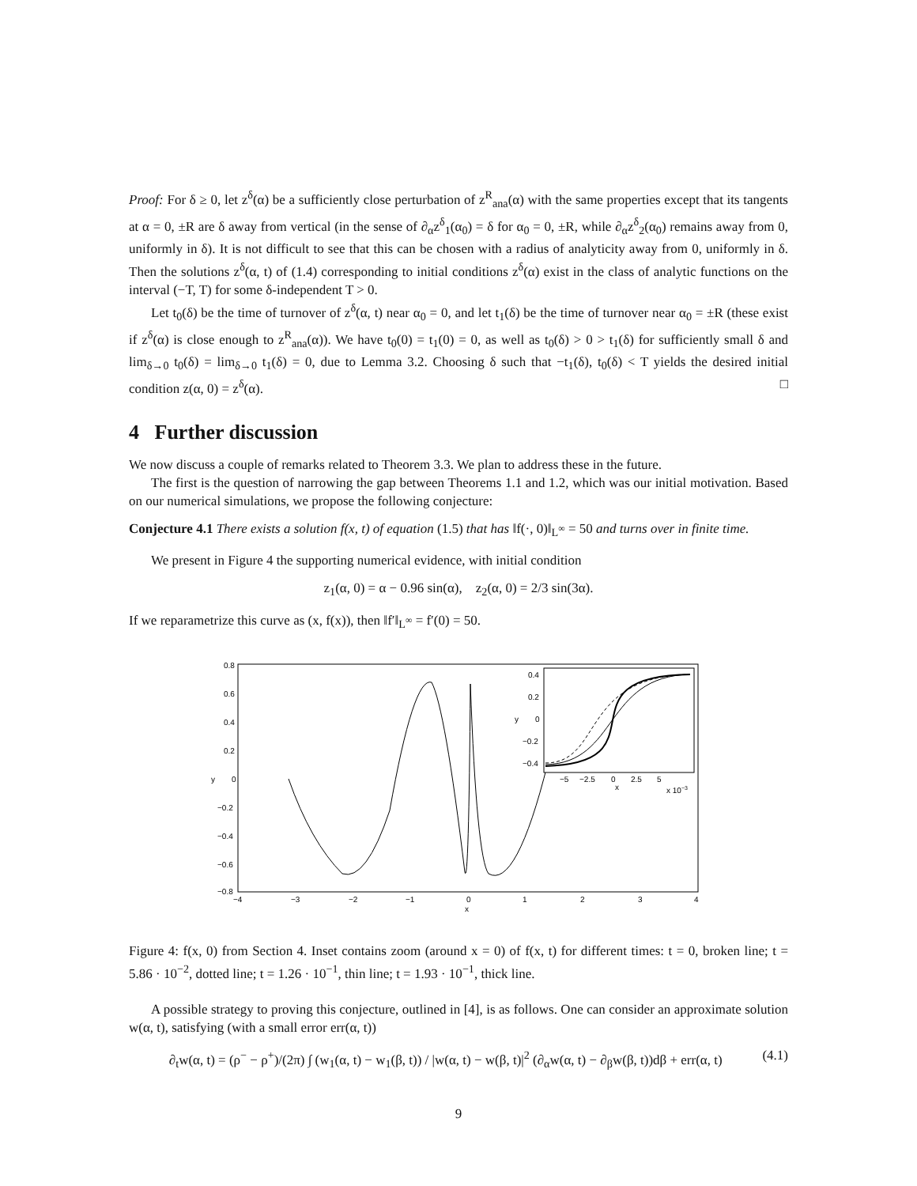Proof: For δ ≥ 0, let z<sup>δ</sup>(α) be a sufficiently close perturbation of z<sup>R</sup><sub>ana</sub>(α) with the same properties except that its tangents at α = 0, ±R are δ away from vertical (in the sense of ∂<sub>α</sub>z<sup>δ</sup><sub>1</sub>(α<sub>0</sub>) = δ for α<sub>0</sub> = 0, ±R, while ∂<sub>α</sub>z<sup>δ</sup><sub>2</sub>(α<sub>0</sub>) remains away from 0, uniformly in δ). It is not difficult to see that this can be chosen with a radius of analyticity away from 0, uniformly in δ. Then the solutions z<sup>δ</sup>(α, t) of (1.4) corresponding to initial conditions z<sup>δ</sup>(α) exist in the class of analytic functions on the interval (−T, T) for some δ-independent T > 0.
Let t<sub>0</sub>(δ) be the time of turnover of z<sup>δ</sup>(α, t) near α<sub>0</sub> = 0, and let t<sub>1</sub>(δ) be the time of turnover near α<sub>0</sub> = ±R (these exist if z<sup>δ</sup>(α) is close enough to z<sup>R</sup><sub>ana</sub>(α)). We have t<sub>0</sub>(0) = t<sub>1</sub>(0) = 0, as well as t<sub>0</sub>(δ) > 0 > t<sub>1</sub>(δ) for sufficiently small δ and lim<sub>δ→0</sub> t<sub>0</sub>(δ) = lim<sub>δ→0</sub> t<sub>1</sub>(δ) = 0, due to Lemma 3.2. Choosing δ such that −t<sub>1</sub>(δ), t<sub>0</sub>(δ) < T yields the desired initial condition z(α, 0) = z<sup>δ</sup>(α). □
4 Further discussion
We now discuss a couple of remarks related to Theorem 3.3. We plan to address these in the future.
The first is the question of narrowing the gap between Theorems 1.1 and 1.2, which was our initial motivation. Based on our numerical simulations, we propose the following conjecture:
Conjecture 4.1 There exists a solution f(x, t) of equation (1.5) that has ‖f(·, 0)‖<sub>L<sup>∞</sup></sub> = 50 and turns over in finite time.
We present in Figure 4 the supporting numerical evidence, with initial condition
z<sub>1</sub>(α, 0) = α − 0.96 sin(α), z<sub>2</sub>(α, 0) = 2/3 sin(3α).
If we reparametrize this curve as (x, f(x)), then ‖f′‖<sub>L<sup>∞</sup></sub> = f′(0) = 50.
0.8
0.6
0.4
0.2
0
−0.2
−0.4
−0.6
−0.8
y
−4
−3
−2
−1
0
1
2
3
4
x
0.4
0.2
0
−0.2
−0.4
y
−5
−2.5
0
2.5
5
x
x 10−3
Figure 4: f(x, 0) from Section 4. Inset contains zoom (around x = 0) of f(x, t) for different times: t = 0, broken line; t = 5.86 · 10<sup>−2</sup>, dotted line; t = 1.26 · 10<sup>−1</sup>, thin line; t = 1.93 · 10<sup>−1</sup>, thick line.
A possible strategy to proving this conjecture, outlined in [4], is as follows. One can consider an approximate solution w(α, t), satisfying (with a small error err(α, t))
∂<sub>t</sub>w(α, t) = (ρ<sup>−</sup> − ρ<sup>+</sup>)/(2π) ∫ (w<sub>1</sub>(α, t) − w<sub>1</sub>(β, t)) / |w(α, t) − w(β, t)|<sup>2</sup> (∂<sub>α</sub>w(α, t) − ∂<sub>β</sub>w(β, t))dβ + err(α, t) (4.1)
9